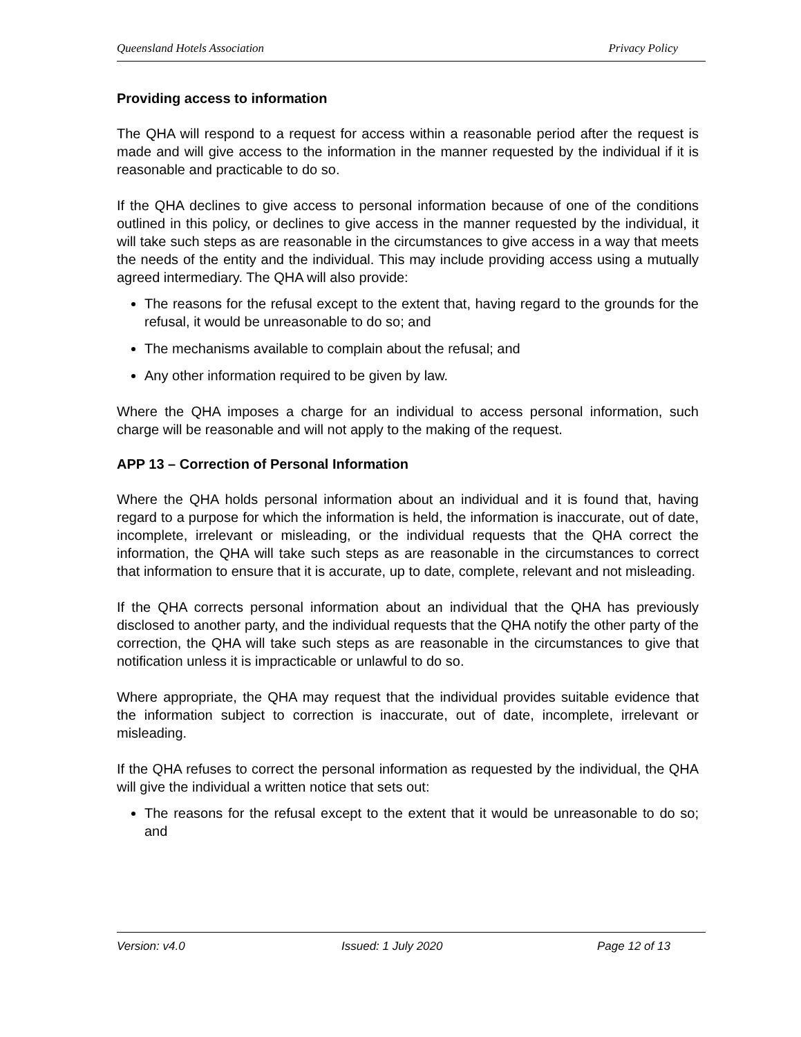Queensland Hotels Association Privacy Policy
Providing access to information
The QHA will respond to a request for access within a reasonable period after the request is made and will give access to the information in the manner requested by the individual if it is reasonable and practicable to do so.
If the QHA declines to give access to personal information because of one of the conditions outlined in this policy, or declines to give access in the manner requested by the individual, it will take such steps as are reasonable in the circumstances to give access in a way that meets the needs of the entity and the individual. This may include providing access using a mutually agreed intermediary. The QHA will also provide:
The reasons for the refusal except to the extent that, having regard to the grounds for the refusal, it would be unreasonable to do so; and
The mechanisms available to complain about the refusal; and
Any other information required to be given by law.
Where the QHA imposes a charge for an individual to access personal information, such charge will be reasonable and will not apply to the making of the request.
APP 13 – Correction of Personal Information
Where the QHA holds personal information about an individual and it is found that, having regard to a purpose for which the information is held, the information is inaccurate, out of date, incomplete, irrelevant or misleading, or the individual requests that the QHA correct the information, the QHA will take such steps as are reasonable in the circumstances to correct that information to ensure that it is accurate, up to date, complete, relevant and not misleading.
If the QHA corrects personal information about an individual that the QHA has previously disclosed to another party, and the individual requests that the QHA notify the other party of the correction, the QHA will take such steps as are reasonable in the circumstances to give that notification unless it is impracticable or unlawful to do so.
Where appropriate, the QHA may request that the individual provides suitable evidence that the information subject to correction is inaccurate, out of date, incomplete, irrelevant or misleading.
If the QHA refuses to correct the personal information as requested by the individual, the QHA will give the individual a written notice that sets out:
The reasons for the refusal except to the extent that it would be unreasonable to do so; and
Version: v4.0 Issued: 1 July 2020 Page 12 of 13